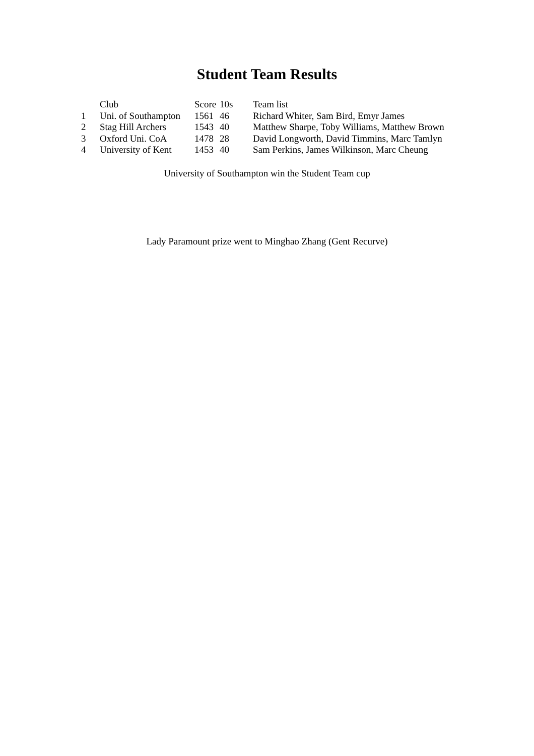Student Team Results
| | Club | Score | 10s | Team list |
| --- | --- | --- | --- | --- |
| 1 | Uni. of Southampton | 1561 | 46 | Richard Whiter, Sam Bird, Emyr James |
| 2 | Stag Hill Archers | 1543 | 40 | Matthew Sharpe, Toby Williams, Matthew Brown |
| 3 | Oxford Uni. CoA | 1478 | 28 | David Longworth, David Timmins, Marc Tamlyn |
| 4 | University of Kent | 1453 | 40 | Sam Perkins, James Wilkinson, Marc Cheung |
University of Southampton win the Student Team cup
Lady Paramount prize went to Minghao Zhang (Gent Recurve)